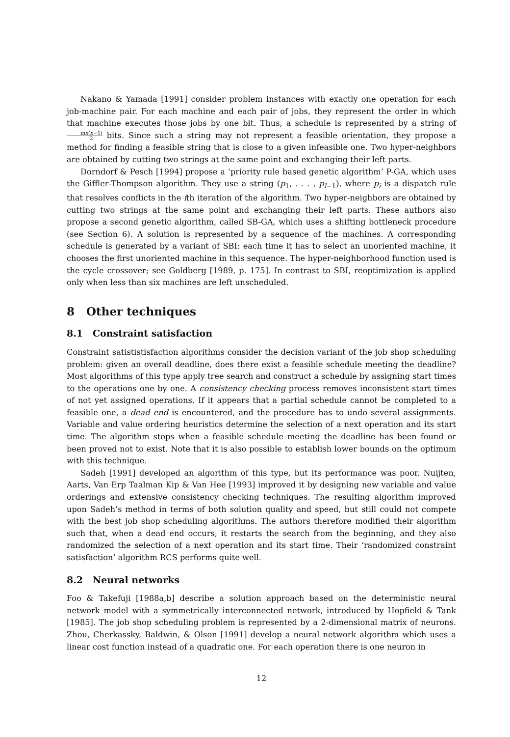Nakano & Yamada [1991] consider problem instances with exactly one operation for each job-machine pair. For each machine and each pair of jobs, they represent the order in which that machine executes those jobs by one bit. Thus, a schedule is represented by a string of mn(n−1) 2 bits. Since such a string may not represent a feasible orientation, they propose a method for finding a feasible string that is close to a given infeasible one. Two hyper-neighbors are obtained by cutting two strings at the same point and exchanging their left parts.
Dorndorf & Pesch [1994] propose a ‘priority rule based genetic algorithm’ P-GA, which uses the Giffler-Thompson algorithm. They use a string (p<sub>1</sub>, . . . , p<sub>l−1</sub>), where p<sub>i</sub> is a dispatch rule that resolves conflicts in the ith iteration of the algorithm. Two hyper-neighbors are obtained by cutting two strings at the same point and exchanging their left parts. These authors also propose a second genetic algorithm, called SB-GA, which uses a shifting bottleneck procedure (see Section 6). A solution is represented by a sequence of the machines. A corresponding schedule is generated by a variant of SBI: each time it has to select an unoriented machine, it chooses the first unoriented machine in this sequence. The hyper-neighborhood function used is the cycle crossover; see Goldberg [1989, p. 175]. In contrast to SBI, reoptimization is applied only when less than six machines are left unscheduled.
8 Other techniques
8.1 Constraint satisfaction
Constraint satististisfaction algorithms consider the decision variant of the job shop scheduling problem: given an overall deadline, does there exist a feasible schedule meeting the deadline? Most algorithms of this type apply tree search and construct a schedule by assigning start times to the operations one by one. A consistency checking process removes inconsistent start times of not yet assigned operations. If it appears that a partial schedule cannot be completed to a feasible one, a dead end is encountered, and the procedure has to undo several assignments. Variable and value ordering heuristics determine the selection of a next operation and its start time. The algorithm stops when a feasible schedule meeting the deadline has been found or been proved not to exist. Note that it is also possible to establish lower bounds on the optimum with this technique.
Sadeh [1991] developed an algorithm of this type, but its performance was poor. Nuijten, Aarts, Van Erp Taalman Kip & Van Hee [1993] improved it by designing new variable and value orderings and extensive consistency checking techniques. The resulting algorithm improved upon Sadeh’s method in terms of both solution quality and speed, but still could not compete with the best job shop scheduling algorithms. The authors therefore modified their algorithm such that, when a dead end occurs, it restarts the search from the beginning, and they also randomized the selection of a next operation and its start time. Their ‘randomized constraint satisfaction’ algorithm RCS performs quite well.
8.2 Neural networks
Foo & Takefuji [1988a,b] describe a solution approach based on the deterministic neural network model with a symmetrically interconnected network, introduced by Hopfield & Tank [1985]. The job shop scheduling problem is represented by a 2-dimensional matrix of neurons. Zhou, Cherkassky, Baldwin, & Olson [1991] develop a neural network algorithm which uses a linear cost function instead of a quadratic one. For each operation there is one neuron in
12